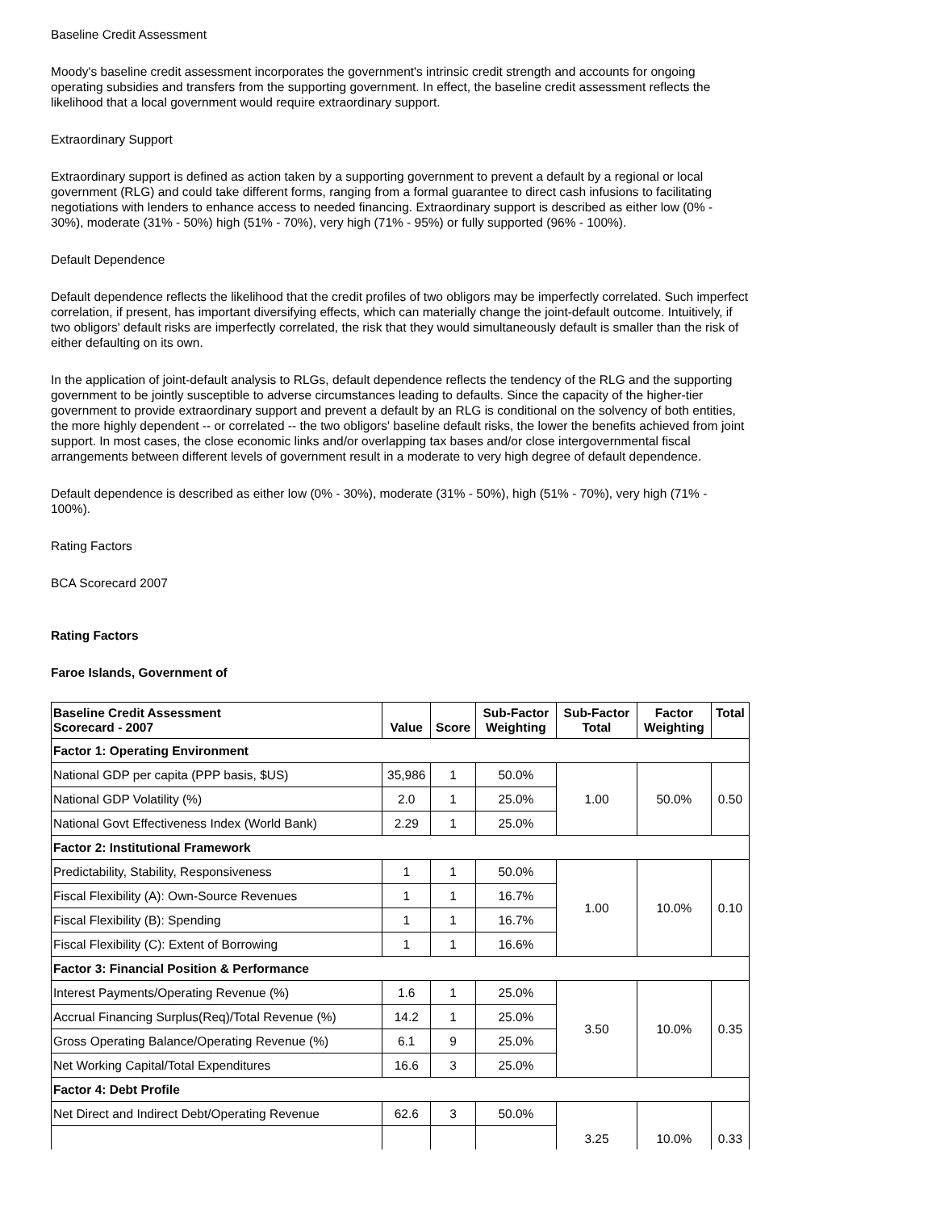Baseline Credit Assessment
Moody's baseline credit assessment incorporates the government's intrinsic credit strength and accounts for ongoing operating subsidies and transfers from the supporting government. In effect, the baseline credit assessment reflects the likelihood that a local government would require extraordinary support.
Extraordinary Support
Extraordinary support is defined as action taken by a supporting government to prevent a default by a regional or local government (RLG) and could take different forms, ranging from a formal guarantee to direct cash infusions to facilitating negotiations with lenders to enhance access to needed financing. Extraordinary support is described as either low (0% - 30%), moderate (31% - 50%) high (51% - 70%), very high (71% - 95%) or fully supported (96% - 100%).
Default Dependence
Default dependence reflects the likelihood that the credit profiles of two obligors may be imperfectly correlated. Such imperfect correlation, if present, has important diversifying effects, which can materially change the joint-default outcome. Intuitively, if two obligors' default risks are imperfectly correlated, the risk that they would simultaneously default is smaller than the risk of either defaulting on its own.
In the application of joint-default analysis to RLGs, default dependence reflects the tendency of the RLG and the supporting government to be jointly susceptible to adverse circumstances leading to defaults. Since the capacity of the higher-tier government to provide extraordinary support and prevent a default by an RLG is conditional on the solvency of both entities, the more highly dependent -- or correlated -- the two obligors' baseline default risks, the lower the benefits achieved from joint support. In most cases, the close economic links and/or overlapping tax bases and/or close intergovernmental fiscal arrangements between different levels of government result in a moderate to very high degree of default dependence.
Default dependence is described as either low (0% - 30%), moderate (31% - 50%), high (51% - 70%), very high (71% - 100%).
Rating Factors
BCA Scorecard 2007
Rating Factors
Faroe Islands, Government of
| Baseline Credit Assessment Scorecard - 2007 | Value | Score | Sub-Factor Weighting | Sub-Factor Total | Factor Weighting | Total |
| Factor 1: Operating Environment | | | | | | |
| National GDP per capita (PPP basis, $US) | 35,986 | 1 | 50.0% | 1.00 | 50.0% | 0.50 |
| National GDP Volatility (%) | 2.0 | 1 | 25.0% | | | |
| National Govt Effectiveness Index (World Bank) | 2.29 | 1 | 25.0% | | | |
| Factor 2: Institutional Framework | | | | | | |
| Predictability, Stability, Responsiveness | 1 | 1 | 50.0% | 1.00 | 10.0% | 0.10 |
| Fiscal Flexibility (A): Own-Source Revenues | 1 | 1 | 16.7% | | | |
| Fiscal Flexibility (B): Spending | 1 | 1 | 16.7% | | | |
| Fiscal Flexibility (C): Extent of Borrowing | 1 | 1 | 16.6% | | | |
| Factor 3: Financial Position & Performance | | | | | | |
| Interest Payments/Operating Revenue (%) | 1.6 | 1 | 25.0% | 3.50 | 10.0% | 0.35 |
| Accrual Financing Surplus(Req)/Total Revenue (%) | 14.2 | 1 | 25.0% | | | |
| Gross Operating Balance/Operating Revenue (%) | 6.1 | 9 | 25.0% | | | |
| Net Working Capital/Total Expenditures | 16.6 | 3 | 25.0% | | | |
| Factor 4: Debt Profile | | | | | | |
| Net Direct and Indirect Debt/Operating Revenue | 62.6 | 3 | 50.0% | 3.25 | 10.0% | 0.33 |